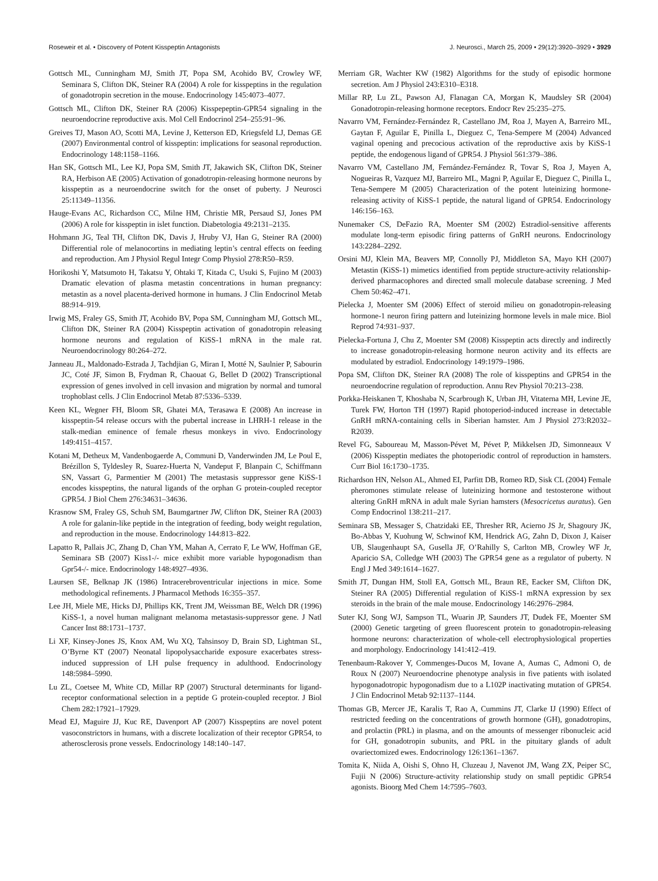Roseweir et al. • Discovery of Potent Kisspeptin Antagonists J. Neurosci., March 25, 2009 • 29(12):3920–3929 • 3929
Gottsch ML, Cunningham MJ, Smith JT, Popa SM, Acohido BV, Crowley WF, Seminara S, Clifton DK, Steiner RA (2004) A role for kisspeptins in the regulation of gonadotropin secretion in the mouse. Endocrinology 145:4073–4077.
Gottsch ML, Clifton DK, Steiner RA (2006) Kisspepeptin-GPR54 signaling in the neuroendocrine reproductive axis. Mol Cell Endocrinol 254–255:91–96.
Greives TJ, Mason AO, Scotti MA, Levine J, Ketterson ED, Kriegsfeld LJ, Demas GE (2007) Environmental control of kisspeptin: implications for seasonal reproduction. Endocrinology 148:1158–1166.
Han SK, Gottsch ML, Lee KJ, Popa SM, Smith JT, Jakawich SK, Clifton DK, Steiner RA, Herbison AE (2005) Activation of gonadotropin-releasing hormone neurons by kisspeptin as a neuroendocrine switch for the onset of puberty. J Neurosci 25:11349–11356.
Hauge-Evans AC, Richardson CC, Milne HM, Christie MR, Persaud SJ, Jones PM (2006) A role for kisspeptin in islet function. Diabetologia 49:2131–2135.
Hohmann JG, Teal TH, Clifton DK, Davis J, Hruby VJ, Han G, Steiner RA (2000) Differential role of melanocortins in mediating leptin’s central effects on feeding and reproduction. Am J Physiol Regul Integr Comp Physiol 278:R50–R59.
Horikoshi Y, Matsumoto H, Takatsu Y, Ohtaki T, Kitada C, Usuki S, Fujino M (2003) Dramatic elevation of plasma metastin concentrations in human pregnancy: metastin as a novel placenta-derived hormone in humans. J Clin Endocrinol Metab 88:914–919.
Irwig MS, Fraley GS, Smith JT, Acohido BV, Popa SM, Cunningham MJ, Gottsch ML, Clifton DK, Steiner RA (2004) Kisspeptin activation of gonadotropin releasing hormone neurons and regulation of KiSS-1 mRNA in the male rat. Neuroendocrinology 80:264–272.
Janneau JL, Maldonado-Estrada J, Tachdjian G, Miran I, Motté N, Saulnier P, Sabourin JC, Coté JF, Simon B, Frydman R, Chaouat G, Bellet D (2002) Transcriptional expression of genes involved in cell invasion and migration by normal and tumoral trophoblast cells. J Clin Endocrinol Metab 87:5336–5339.
Keen KL, Wegner FH, Bloom SR, Ghatei MA, Terasawa E (2008) An increase in kisspeptin-54 release occurs with the pubertal increase in LHRH-1 release in the stalk-median eminence of female rhesus monkeys in vivo. Endocrinology 149:4151–4157.
Kotani M, Detheux M, Vandenbogaerde A, Communi D, Vanderwinden JM, Le Poul E, Brézillon S, Tyldesley R, Suarez-Huerta N, Vandeput F, Blanpain C, Schiffmann SN, Vassart G, Parmentier M (2001) The metastasis suppressor gene KiSS-1 encodes kisspeptins, the natural ligands of the orphan G protein-coupled receptor GPR54. J Biol Chem 276:34631–34636.
Krasnow SM, Fraley GS, Schuh SM, Baumgartner JW, Clifton DK, Steiner RA (2003) A role for galanin-like peptide in the integration of feeding, body weight regulation, and reproduction in the mouse. Endocrinology 144:813–822.
Lapatto R, Pallais JC, Zhang D, Chan YM, Mahan A, Cerrato F, Le WW, Hoffman GE, Seminara SB (2007) Kiss1-/- mice exhibit more variable hypogonadism than Gpr54-/- mice. Endocrinology 148:4927–4936.
Laursen SE, Belknap JK (1986) Intracerebroventricular injections in mice. Some methodological refinements. J Pharmacol Methods 16:355–357.
Lee JH, Miele ME, Hicks DJ, Phillips KK, Trent JM, Weissman BE, Welch DR (1996) KiSS-1, a novel human malignant melanoma metastasis-suppressor gene. J Natl Cancer Inst 88:1731–1737.
Li XF, Kinsey-Jones JS, Knox AM, Wu XQ, Tahsinsoy D, Brain SD, Lightman SL, O’Byrne KT (2007) Neonatal lipopolysaccharide exposure exacerbates stress-induced suppression of LH pulse frequency in adulthood. Endocrinology 148:5984–5990.
Lu ZL, Coetsee M, White CD, Millar RP (2007) Structural determinants for ligand-receptor conformational selection in a peptide G protein-coupled receptor. J Biol Chem 282:17921–17929.
Mead EJ, Maguire JJ, Kuc RE, Davenport AP (2007) Kisspeptins are novel potent vasoconstrictors in humans, with a discrete localization of their receptor GPR54, to atherosclerosis prone vessels. Endocrinology 148:140–147.
Merriam GR, Wachter KW (1982) Algorithms for the study of episodic hormone secretion. Am J Physiol 243:E310–E318.
Millar RP, Lu ZL, Pawson AJ, Flanagan CA, Morgan K, Maudsley SR (2004) Gonadotropin-releasing hormone receptors. Endocr Rev 25:235–275.
Navarro VM, Fernández-Fernández R, Castellano JM, Roa J, Mayen A, Barreiro ML, Gaytan F, Aguilar E, Pinilla L, Dieguez C, Tena-Sempere M (2004) Advanced vaginal opening and precocious activation of the reproductive axis by KiSS-1 peptide, the endogenous ligand of GPR54. J Physiol 561:379–386.
Navarro VM, Castellano JM, Fernández-Fernández R, Tovar S, Roa J, Mayen A, Nogueiras R, Vazquez MJ, Barreiro ML, Magni P, Aguilar E, Dieguez C, Pinilla L, Tena-Sempere M (2005) Characterization of the potent luteinizing hormone-releasing activity of KiSS-1 peptide, the natural ligand of GPR54. Endocrinology 146:156–163.
Nunemaker CS, DeFazio RA, Moenter SM (2002) Estradiol-sensitive afferents modulate long-term episodic firing patterns of GnRH neurons. Endocrinology 143:2284–2292.
Orsini MJ, Klein MA, Beavers MP, Connolly PJ, Middleton SA, Mayo KH (2007) Metastin (KiSS-1) mimetics identified from peptide structure-activity relationship-derived pharmacophores and directed small molecule database screening. J Med Chem 50:462–471.
Pielecka J, Moenter SM (2006) Effect of steroid milieu on gonadotropin-releasing hormone-1 neuron firing pattern and luteinizing hormone levels in male mice. Biol Reprod 74:931–937.
Pielecka-Fortuna J, Chu Z, Moenter SM (2008) Kisspeptin acts directly and indirectly to increase gonadotropin-releasing hormone neuron activity and its effects are modulated by estradiol. Endocrinology 149:1979–1986.
Popa SM, Clifton DK, Steiner RA (2008) The role of kisspeptins and GPR54 in the neuroendocrine regulation of reproduction. Annu Rev Physiol 70:213–238.
Porkka-Heiskanen T, Khoshaba N, Scarbrough K, Urban JH, Vitaterna MH, Levine JE, Turek FW, Horton TH (1997) Rapid photoperiod-induced increase in detectable GnRH mRNA-containing cells in Siberian hamster. Am J Physiol 273:R2032–R2039.
Revel FG, Saboureau M, Masson-Pévet M, Pévet P, Mikkelsen JD, Simonneaux V (2006) Kisspeptin mediates the photoperiodic control of reproduction in hamsters. Curr Biol 16:1730–1735.
Richardson HN, Nelson AL, Ahmed EI, Parfitt DB, Romeo RD, Sisk CL (2004) Female pheromones stimulate release of luteinizing hormone and testosterone without altering GnRH mRNA in adult male Syrian hamsters (Mesocricetus auratus). Gen Comp Endocrinol 138:211–217.
Seminara SB, Messager S, Chatzidaki EE, Thresher RR, Acierno JS Jr, Shagoury JK, Bo-Abbas Y, Kuohung W, Schwinof KM, Hendrick AG, Zahn D, Dixon J, Kaiser UB, Slaugenhaupt SA, Gusella JF, O’Rahilly S, Carlton MB, Crowley WF Jr, Aparicio SA, Colledge WH (2003) The GPR54 gene as a regulator of puberty. N Engl J Med 349:1614–1627.
Smith JT, Dungan HM, Stoll EA, Gottsch ML, Braun RE, Eacker SM, Clifton DK, Steiner RA (2005) Differential regulation of KiSS-1 mRNA expression by sex steroids in the brain of the male mouse. Endocrinology 146:2976–2984.
Suter KJ, Song WJ, Sampson TL, Wuarin JP, Saunders JT, Dudek FE, Moenter SM (2000) Genetic targeting of green fluorescent protein to gonadotropin-releasing hormone neurons: characterization of whole-cell electrophysiological properties and morphology. Endocrinology 141:412–419.
Tenenbaum-Rakover Y, Commenges-Ducos M, Iovane A, Aumas C, Admoni O, de Roux N (2007) Neuroendocrine phenotype analysis in five patients with isolated hypogonadotropic hypogonadism due to a L102P inactivating mutation of GPR54. J Clin Endocrinol Metab 92:1137–1144.
Thomas GB, Mercer JE, Karalis T, Rao A, Cummins JT, Clarke IJ (1990) Effect of restricted feeding on the concentrations of growth hormone (GH), gonadotropins, and prolactin (PRL) in plasma, and on the amounts of messenger ribonucleic acid for GH, gonadotropin subunits, and PRL in the pituitary glands of adult ovariectomized ewes. Endocrinology 126:1361–1367.
Tomita K, Niida A, Oishi S, Ohno H, Cluzeau J, Navenot JM, Wang ZX, Peiper SC, Fujii N (2006) Structure-activity relationship study on small peptidic GPR54 agonists. Bioorg Med Chem 14:7595–7603.